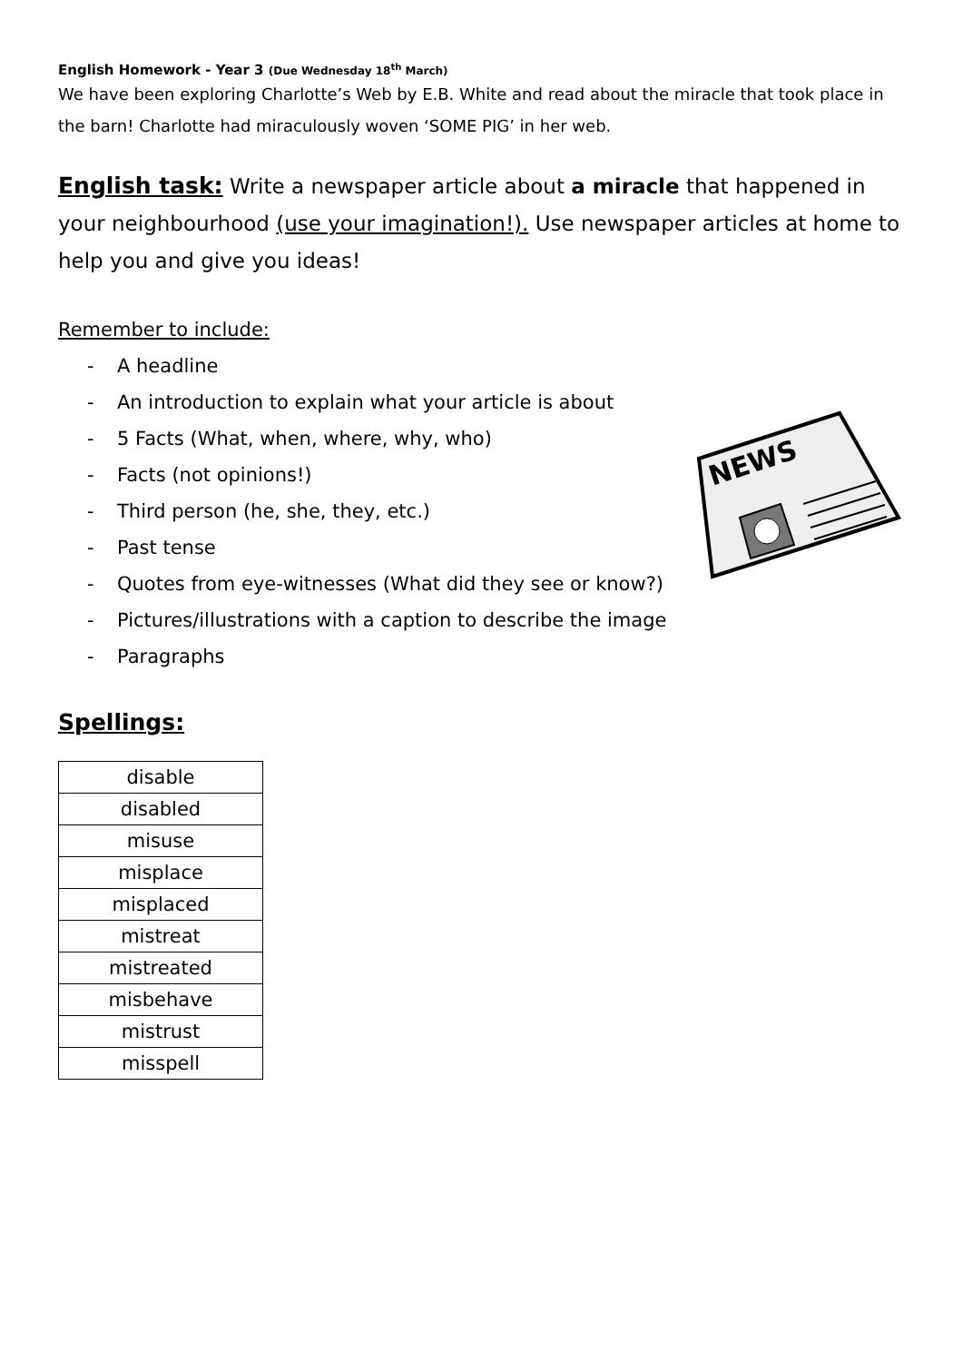English Homework - Year 3 (Due Wednesday 18<sup>th</sup> March)
We have been exploring Charlotte’s Web by E.B. White and read about the miracle that took place in the barn! Charlotte had miraculously woven ‘SOME PIG’ in her web.
English task: Write a newspaper article about a miracle that happened in your neighbourhood (use your imagination!). Use newspaper articles at home to help you and give you ideas!
Remember to include:
- A headline
- An introduction to explain what your article is about
- 5 Facts (What, when, where, why, who)
- Facts (not opinions!)
- Third person (he, she, they, etc.)
- Past tense
- Quotes from eye-witnesses (What did they see or know?)
- Pictures/illustrations with a caption to describe the image
- Paragraphs
Spellings:
| disable |
| disabled |
| misuse |
| misplace |
| misplaced |
| mistreat |
| mistreated |
| misbehave |
| mistrust |
| misspell |
NEWS